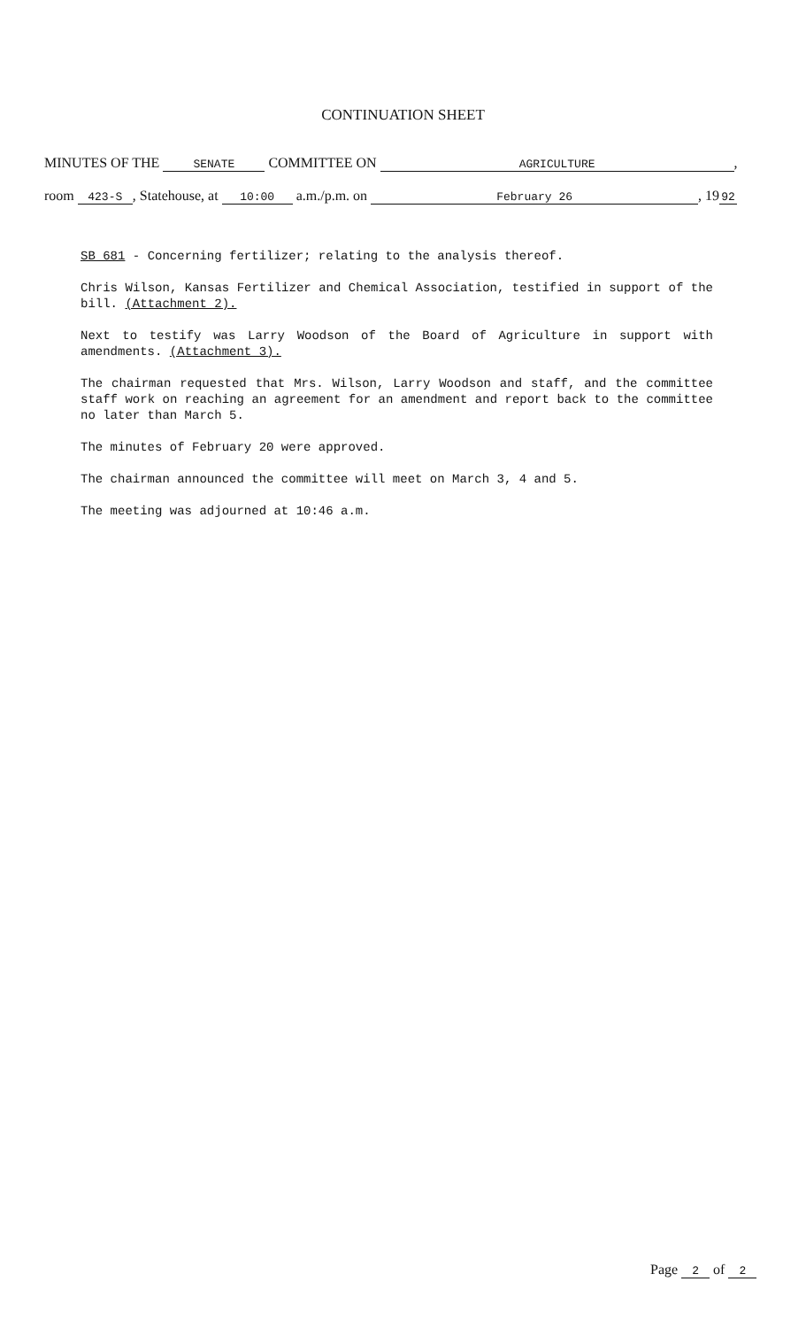CONTINUATION SHEET
MINUTES OF THE SENATE COMMITTEE ON AGRICULTURE,
room 423-S, Statehouse, at 10:00 a.m./p.m. on February 26, 19 92
SB 681 - Concerning fertilizer; relating to the analysis thereof.
Chris Wilson, Kansas Fertilizer and Chemical Association, testified in support of the bill. (Attachment 2).
Next to testify was Larry Woodson of the Board of Agriculture in support with amendments. (Attachment 3).
The chairman requested that Mrs. Wilson, Larry Woodson and staff, and the committee staff work on reaching an agreement for an amendment and report back to the committee no later than March 5.
The minutes of February 20 were approved.
The chairman announced the committee will meet on March 3, 4 and 5.
The meeting was adjourned at 10:46 a.m.
Page 2 of 2